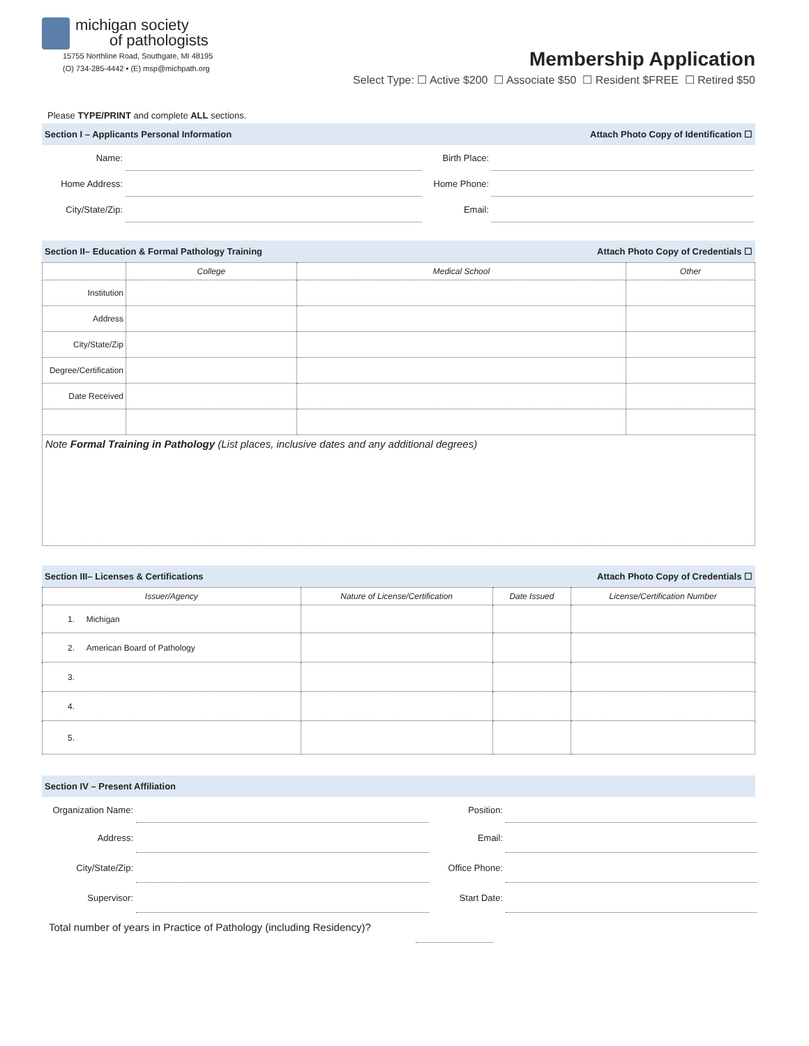michigan society
of pathologists
15755 Northline Road, Southgate, MI 48195
(O) 734-285-4442 • (E) msp@michpath.org
Membership Application
Select Type: ☐ Active $200 ☐ Associate $50 ☐ Resident $FREE ☐ Retired $50
Please TYPE/PRINT and complete ALL sections.
Section I – Applicants Personal Information Attach Photo Copy of Identification ☐
Name:
Birth Place:
Home Address:
Home Phone:
City/State/Zip:
Email:
Section II– Education & Formal Pathology Training Attach Photo Copy of Credentials ☐
| | College | Medical School | Other |
| --- | --- | --- | --- |
| Institution | | | |
| Address | | | |
| City/State/Zip | | | |
| Degree/Certification | | | |
| Date Received | | | |
Note Formal Training in Pathology (List places, inclusive dates and any additional degrees)
Section III– Licenses & Certifications Attach Photo Copy of Credentials ☐
| Issuer/Agency | Nature of License/Certification | Date Issued | License/Certification Number |
| --- | --- | --- | --- |
| 1. Michigan | | | |
| 2. American Board of Pathology | | | |
| 3. | | | |
| 4. | | | |
| 5. | | | |
Section IV – Present Affiliation
Organization Name:
Position:
Address:
Email:
City/State/Zip:
Office Phone:
Supervisor:
Start Date:
Total number of years in Practice of Pathology (including Residency)?